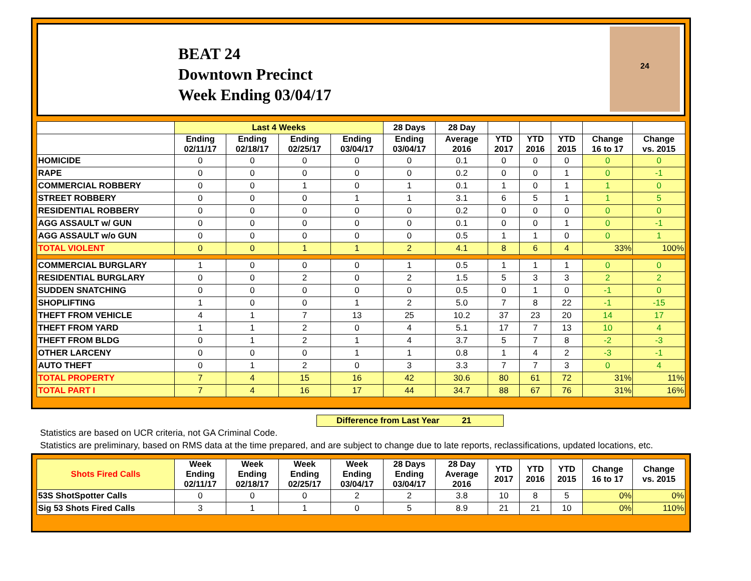BEAT 24
Downtown Precinct
Week Ending 03/04/17
24
| | Last 4 Weeks | | | | 28 Days | 28 Day | | | | | |
| --- | --- | --- | --- | --- | --- | --- | --- | --- | --- | --- | --- |
| | Ending 02/11/17 | Ending 02/18/17 | Ending 02/25/17 | Ending 03/04/17 | Ending 03/04/17 | Average 2016 | YTD 2017 | YTD 2016 | YTD 2015 | Change 16 to 17 | Change vs. 2015 |
| HOMICIDE | 0 | 0 | 0 | 0 | 0 | 0.1 | 0 | 0 | 0 | 0 | 0 |
| RAPE | 0 | 0 | 0 | 0 | 0 | 0.2 | 0 | 0 | 1 | 0 | -1 |
| COMMERCIAL ROBBERY | 0 | 0 | 1 | 0 | 1 | 0.1 | 1 | 0 | 1 | 1 | 0 |
| STREET ROBBERY | 0 | 0 | 0 | 1 | 1 | 3.1 | 6 | 5 | 1 | 1 | 5 |
| RESIDENTIAL ROBBERY | 0 | 0 | 0 | 0 | 0 | 0.2 | 0 | 0 | 0 | 0 | 0 |
| AGG ASSAULT w/ GUN | 0 | 0 | 0 | 0 | 0 | 0.1 | 0 | 0 | 1 | 0 | -1 |
| AGG ASSAULT w/o GUN | 0 | 0 | 0 | 0 | 0 | 0.5 | 1 | 1 | 0 | 0 | 1 |
| TOTAL VIOLENT | 0 | 0 | 1 | 1 | 2 | 4.1 | 8 | 6 | 4 | 33% | 100% |
| COMMERCIAL BURGLARY | 1 | 0 | 0 | 0 | 1 | 0.5 | 1 | 1 | 1 | 0 | 0 |
| RESIDENTIAL BURGLARY | 0 | 0 | 2 | 0 | 2 | 1.5 | 5 | 3 | 3 | 2 | 2 |
| SUDDEN SNATCHING | 0 | 0 | 0 | 0 | 0 | 0.5 | 0 | 1 | 0 | -1 | 0 |
| SHOPLIFTING | 1 | 0 | 0 | 1 | 2 | 5.0 | 7 | 8 | 22 | -1 | -15 |
| THEFT FROM VEHICLE | 4 | 1 | 7 | 13 | 25 | 10.2 | 37 | 23 | 20 | 14 | 17 |
| THEFT FROM YARD | 1 | 1 | 2 | 0 | 4 | 5.1 | 17 | 7 | 13 | 10 | 4 |
| THEFT FROM BLDG | 0 | 1 | 2 | 1 | 4 | 3.7 | 5 | 7 | 8 | -2 | -3 |
| OTHER LARCENY | 0 | 0 | 0 | 1 | 1 | 0.8 | 1 | 4 | 2 | -3 | -1 |
| AUTO THEFT | 0 | 1 | 2 | 0 | 3 | 3.3 | 7 | 7 | 3 | 0 | 4 |
| TOTAL PROPERTY | 7 | 4 | 15 | 16 | 42 | 30.6 | 80 | 61 | 72 | 31% | 11% |
| TOTAL PART I | 7 | 4 | 16 | 17 | 44 | 34.7 | 88 | 67 | 76 | 31% | 16% |
Difference from Last Year 21
Statistics are based on UCR criteria, not GA Criminal Code.
Statistics are preliminary, based on RMS data at the time prepared, and are subject to change due to late reports, reclassifications, updated locations, etc.
| Shots Fired Calls | Week Ending 02/11/17 | Week Ending 02/18/17 | Week Ending 02/25/17 | Week Ending 03/04/17 | 28 Days Ending 03/04/17 | 28 Day Average 2016 | YTD 2017 | YTD 2016 | YTD 2015 | Change 16 to 17 | Change vs. 2015 |
| --- | --- | --- | --- | --- | --- | --- | --- | --- | --- | --- | --- |
| 53S ShotSpotter Calls | 0 | 0 | 0 | 2 | 2 | 3.8 | 10 | 8 | 5 | 0% | 0% |
| Sig 53 Shots Fired Calls | 3 | 1 | 1 | 0 | 5 | 8.9 | 21 | 21 | 10 | 0% | 110% |